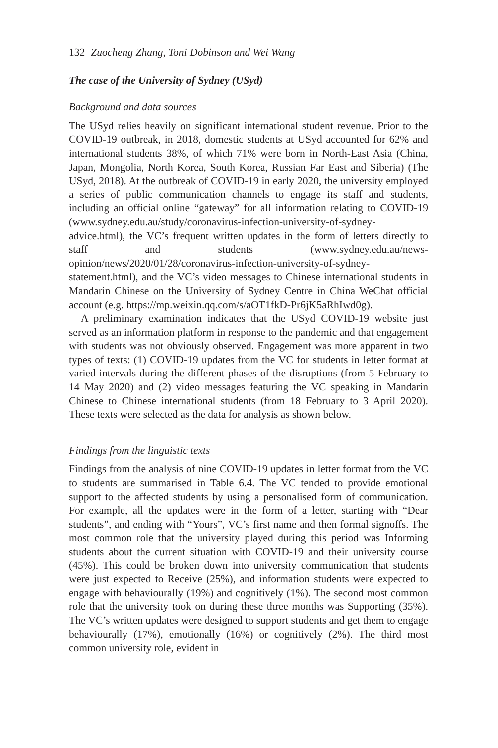132 Zuocheng Zhang, Toni Dobinson and Wei Wang
The case of the University of Sydney (USyd)
Background and data sources
The USyd relies heavily on significant international student revenue. Prior to the COVID-19 outbreak, in 2018, domestic students at USyd accounted for 62% and international students 38%, of which 71% were born in North-East Asia (China, Japan, Mongolia, North Korea, South Korea, Russian Far East and Siberia) (The USyd, 2018). At the outbreak of COVID-19 in early 2020, the university employed a series of public communication channels to engage its staff and students, including an official online “gateway” for all information relating to COVID-19 (www.sydney.edu.au/study/coronavirus-infection-university-of-sydney-advice.html), the VC’s frequent written updates in the form of letters directly to staff and students (www.sydney.edu.au/news-opinion/news/2020/01/28/coronavirus-infection-university-of-sydney-statement.html), and the VC’s video messages to Chinese international students in Mandarin Chinese on the University of Sydney Centre in China WeChat official account (e.g. https://mp.weixin.qq.com/s/aOT1fkD-Pr6jK5aRhIwd0g).
A preliminary examination indicates that the USyd COVID-19 website just served as an information platform in response to the pandemic and that engagement with students was not obviously observed. Engagement was more apparent in two types of texts: (1) COVID-19 updates from the VC for students in letter format at varied intervals during the different phases of the disruptions (from 5 February to 14 May 2020) and (2) video messages featuring the VC speaking in Mandarin Chinese to Chinese international students (from 18 February to 3 April 2020). These texts were selected as the data for analysis as shown below.
Findings from the linguistic texts
Findings from the analysis of nine COVID-19 updates in letter format from the VC to students are summarised in Table 6.4. The VC tended to provide emotional support to the affected students by using a personalised form of communication. For example, all the updates were in the form of a letter, starting with “Dear students”, and ending with “Yours”, VC’s first name and then formal signoffs. The most common role that the university played during this period was Informing students about the current situation with COVID-19 and their university course (45%). This could be broken down into university communication that students were just expected to Receive (25%), and information students were expected to engage with behaviourally (19%) and cognitively (1%). The second most common role that the university took on during these three months was Supporting (35%). The VC’s written updates were designed to support students and get them to engage behaviourally (17%), emotionally (16%) or cognitively (2%). The third most common university role, evident in